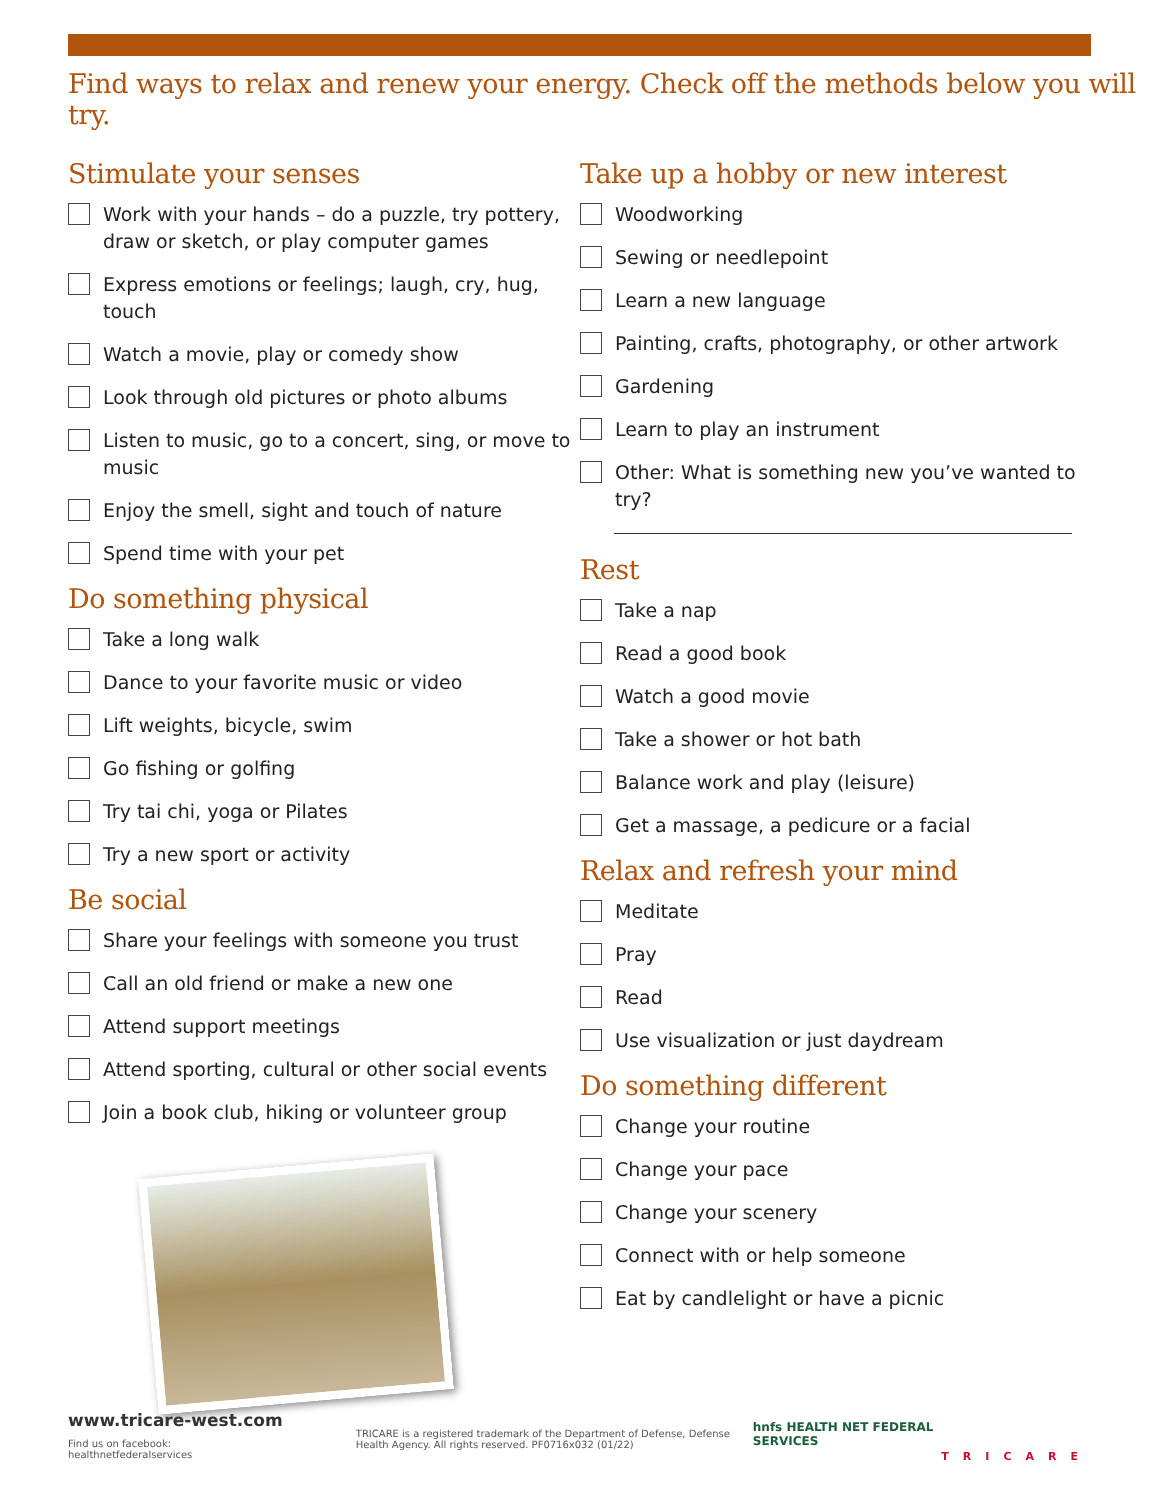Find ways to relax and renew your energy. Check off the methods below you will try.
Stimulate your senses
Work with your hands – do a puzzle, try pottery, draw or sketch, or play computer games
Express emotions or feelings; laugh, cry, hug, touch
Watch a movie, play or comedy show
Look through old pictures or photo albums
Listen to music, go to a concert, sing, or move to music
Enjoy the smell, sight and touch of nature
Spend time with your pet
Do something physical
Take a long walk
Dance to your favorite music or video
Lift weights, bicycle, swim
Go fishing or golfing
Try tai chi, yoga or Pilates
Try a new sport or activity
Be social
Share your feelings with someone you trust
Call an old friend or make a new one
Attend support meetings
Attend sporting, cultural or other social events
Join a book club, hiking or volunteer group
Take up a hobby or new interest
Woodworking
Sewing or needlepoint
Learn a new language
Painting, crafts, photography, or other artwork
Gardening
Learn to play an instrument
Other: What is something new you’ve wanted to try?
Rest
Take a nap
Read a good book
Watch a good movie
Take a shower or hot bath
Balance work and play (leisure)
Get a massage, a pedicure or a facial
Relax and refresh your mind
Meditate
Pray
Read
Use visualization or just daydream
Do something different
Change your routine
Change your pace
Change your scenery
Connect with or help someone
Eat by candlelight or have a picnic
www.tricare-west.com
Find us on facebook:
healthnetfederalservices
TRICARE is a registered trademark of the Department of Defense, Defense Health Agency. All rights reserved. PF0716x032 (01/22)
hnfs HEALTH NET FEDERAL SERVICES
TRICARE